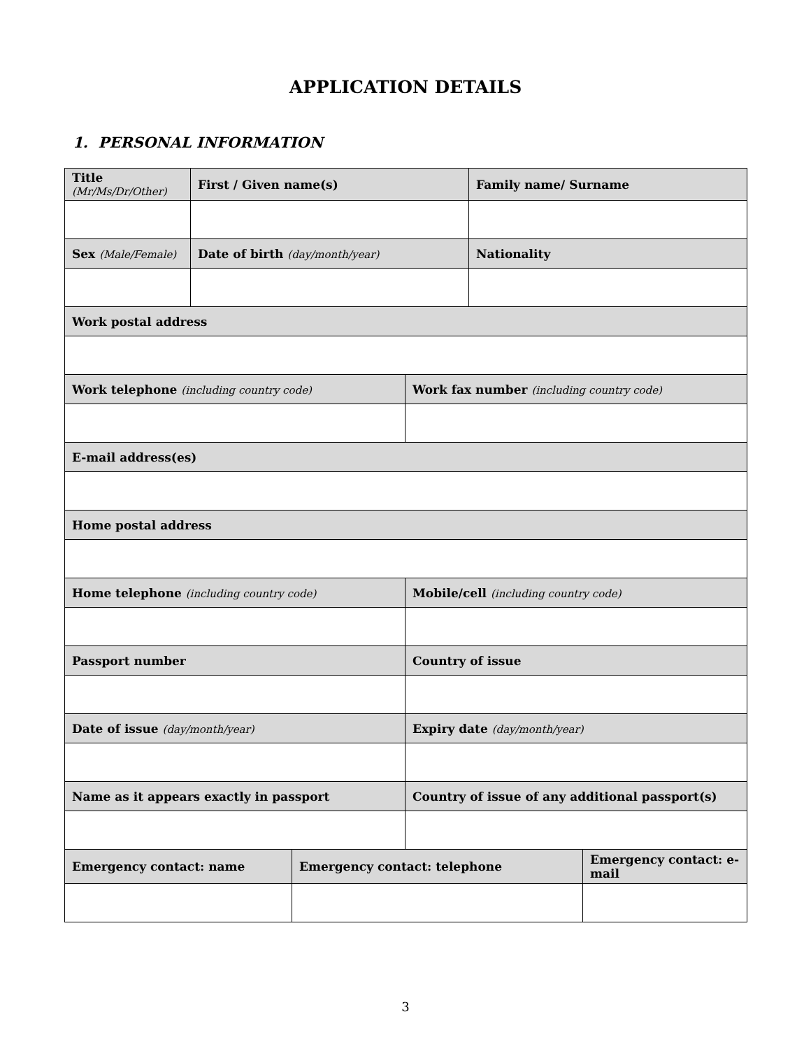APPLICATION DETAILS
1. PERSONAL INFORMATION
| Title (Mr/Ms/Dr/Other) | First / Given name(s) | | | Family name/ Surname | |
| Sex (Male/Female) | Date of birth (day/month/year) | | | Nationality | |
| Work postal address | | | | | |
| Work telephone (including country code) | | | Work fax number (including country code) | | |
| E-mail address(es) | | | | | |
| Home postal address | | | | | |
| Home telephone (including country code) | | | Mobile/cell (including country code) | | |
| Passport number | | | Country of issue | | |
| Date of issue (day/month/year) | | | Expiry date (day/month/year) | | |
| Name as it appears exactly in passport | | | Country of issue of any additional passport(s) | | |
| Emergency contact: name | | Emergency contact: telephone | | | Emergency contact: e-mail |
3